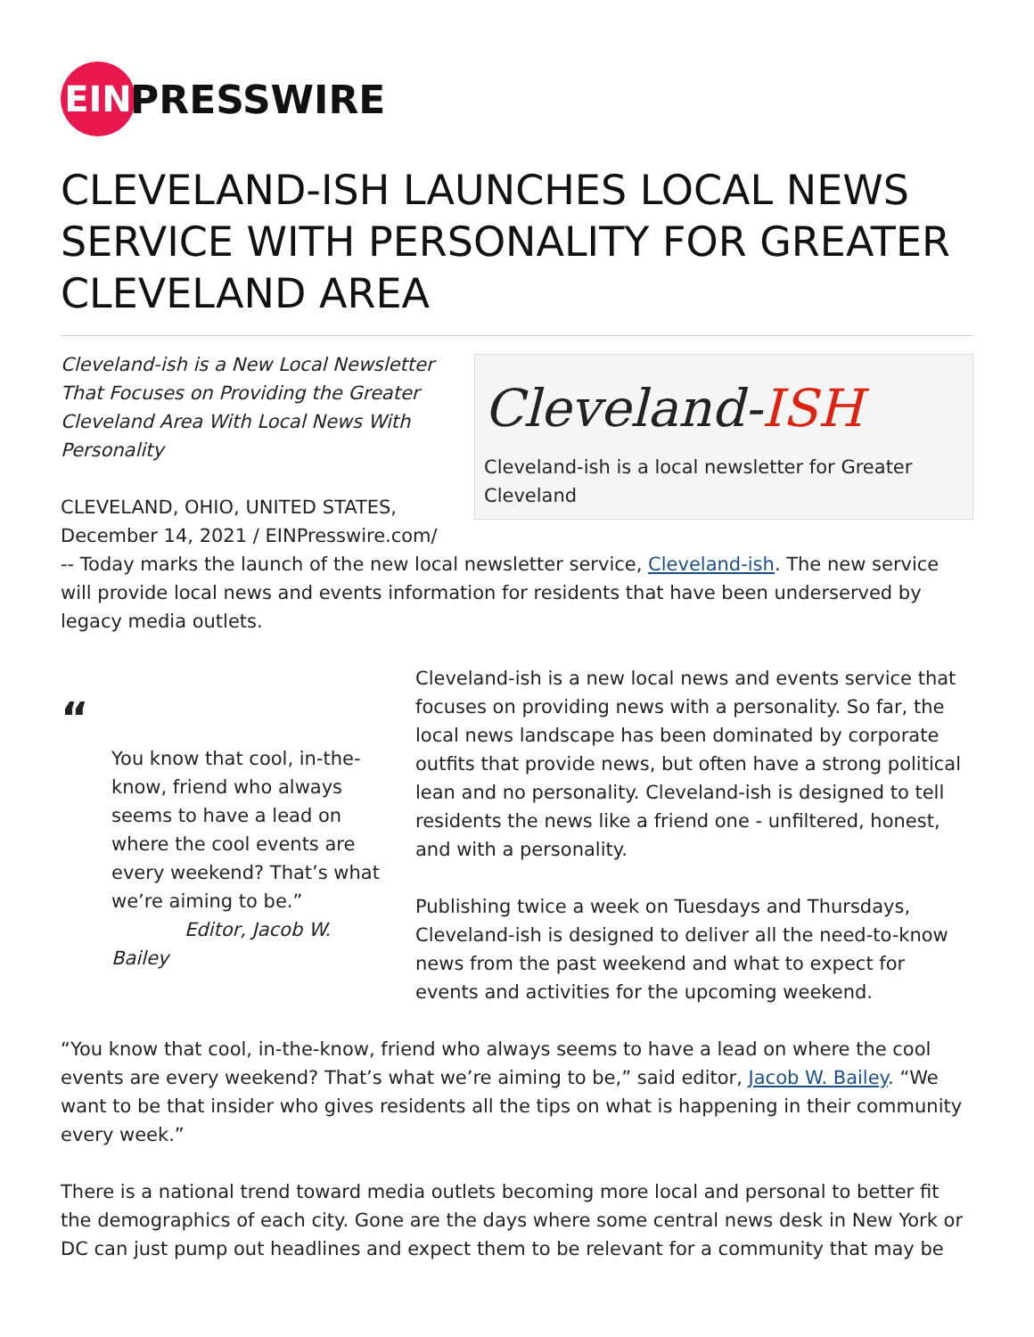EIN
PRESSWIRE
CLEVELAND-ISH LAUNCHES LOCAL NEWS SERVICE WITH PERSONALITY FOR GREATER CLEVELAND AREA
Cleveland-ISH
Cleveland-ish is a local newsletter for Greater Cleveland
Cleveland-ish is a New Local Newsletter That Focuses on Providing the Greater Cleveland Area With Local News With Personality
CLEVELAND, OHIO, UNITED STATES, December 14, 2021 / EINPresswire.com/ -- Today marks the launch of the new local newsletter service, Cleveland-ish. The new service will provide local news and events information for residents that have been underserved by legacy media outlets.
“
You know that cool, in-the-know, friend who always seems to have a lead on where the cool events are every weekend? That’s what we’re aiming to be.”
Editor, Jacob W. Bailey
Cleveland-ish is a new local news and events service that focuses on providing news with a personality. So far, the local news landscape has been dominated by corporate outfits that provide news, but often have a strong political lean and no personality. Cleveland-ish is designed to tell residents the news like a friend one - unfiltered, honest, and with a personality.
Publishing twice a week on Tuesdays and Thursdays, Cleveland-ish is designed to deliver all the need-to-know news from the past weekend and what to expect for events and activities for the upcoming weekend.
“You know that cool, in-the-know, friend who always seems to have a lead on where the cool events are every weekend? That’s what we’re aiming to be,” said editor, Jacob W. Bailey. “We want to be that insider who gives residents all the tips on what is happening in their community every week.”
There is a national trend toward media outlets becoming more local and personal to better fit the demographics of each city. Gone are the days where some central news desk in New York or DC can just pump out headlines and expect them to be relevant for a community that may be